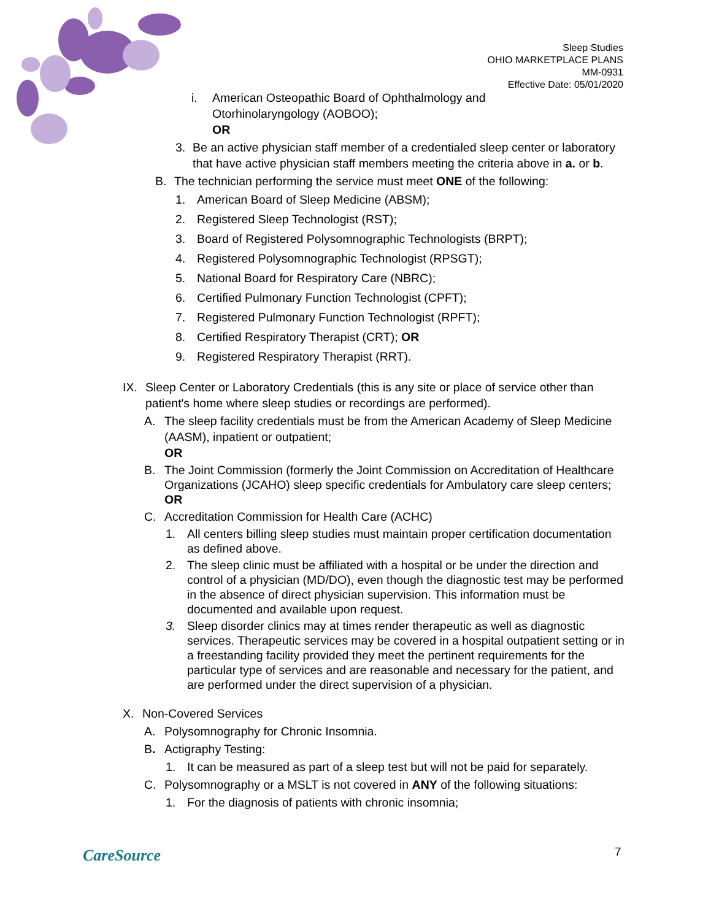Sleep Studies
OHIO MARKETPLACE PLANS
MM-0931
Effective Date: 05/01/2020
i. American Osteopathic Board of Ophthalmology and
Otorhinolaryngology (AOBOO);
OR
3. Be an active physician staff member of a credentialed sleep center or laboratory that have active physician staff members meeting the criteria above in a. or b.
B. The technician performing the service must meet ONE of the following:
1. American Board of Sleep Medicine (ABSM);
2. Registered Sleep Technologist (RST);
3. Board of Registered Polysomnographic Technologists (BRPT);
4. Registered Polysomnographic Technologist (RPSGT);
5. National Board for Respiratory Care (NBRC);
6. Certified Pulmonary Function Technologist (CPFT);
7. Registered Pulmonary Function Technologist (RPFT);
8. Certified Respiratory Therapist (CRT); OR
9. Registered Respiratory Therapist (RRT).
IX. Sleep Center or Laboratory Credentials (this is any site or place of service other than patient's home where sleep studies or recordings are performed).
A. The sleep facility credentials must be from the American Academy of Sleep Medicine (AASM), inpatient or outpatient;
OR
B. The Joint Commission (formerly the Joint Commission on Accreditation of Healthcare Organizations (JCAHO) sleep specific credentials for Ambulatory care sleep centers;
OR
C. Accreditation Commission for Health Care (ACHC)
1. All centers billing sleep studies must maintain proper certification documentation as defined above.
2. The sleep clinic must be affiliated with a hospital or be under the direction and control of a physician (MD/DO), even though the diagnostic test may be performed in the absence of direct physician supervision. This information must be documented and available upon request.
3. Sleep disorder clinics may at times render therapeutic as well as diagnostic services. Therapeutic services may be covered in a hospital outpatient setting or in a freestanding facility provided they meet the pertinent requirements for the particular type of services and are reasonable and necessary for the patient, and are performed under the direct supervision of a physician.
X. Non-Covered Services
A. Polysomnography for Chronic Insomnia.
B. Actigraphy Testing:
1. It can be measured as part of a sleep test but will not be paid for separately.
C. Polysomnography or a MSLT is not covered in ANY of the following situations:
1. For the diagnosis of patients with chronic insomnia;
CareSource 7